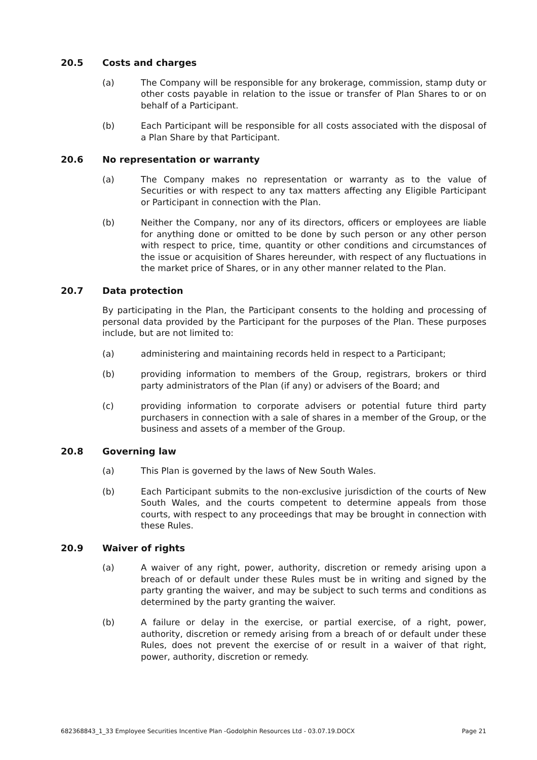20.5 Costs and charges
(a) The Company will be responsible for any brokerage, commission, stamp duty or other costs payable in relation to the issue or transfer of Plan Shares to or on behalf of a Participant.
(b) Each Participant will be responsible for all costs associated with the disposal of a Plan Share by that Participant.
20.6 No representation or warranty
(a) The Company makes no representation or warranty as to the value of Securities or with respect to any tax matters affecting any Eligible Participant or Participant in connection with the Plan.
(b) Neither the Company, nor any of its directors, officers or employees are liable for anything done or omitted to be done by such person or any other person with respect to price, time, quantity or other conditions and circumstances of the issue or acquisition of Shares hereunder, with respect of any fluctuations in the market price of Shares, or in any other manner related to the Plan.
20.7 Data protection
By participating in the Plan, the Participant consents to the holding and processing of personal data provided by the Participant for the purposes of the Plan. These purposes include, but are not limited to:
(a) administering and maintaining records held in respect to a Participant;
(b) providing information to members of the Group, registrars, brokers or third party administrators of the Plan (if any) or advisers of the Board; and
(c) providing information to corporate advisers or potential future third party purchasers in connection with a sale of shares in a member of the Group, or the business and assets of a member of the Group.
20.8 Governing law
(a) This Plan is governed by the laws of New South Wales.
(b) Each Participant submits to the non-exclusive jurisdiction of the courts of New South Wales, and the courts competent to determine appeals from those courts, with respect to any proceedings that may be brought in connection with these Rules.
20.9 Waiver of rights
(a) A waiver of any right, power, authority, discretion or remedy arising upon a breach of or default under these Rules must be in writing and signed by the party granting the waiver, and may be subject to such terms and conditions as determined by the party granting the waiver.
(b) A failure or delay in the exercise, or partial exercise, of a right, power, authority, discretion or remedy arising from a breach of or default under these Rules, does not prevent the exercise of or result in a waiver of that right, power, authority, discretion or remedy.
682368843_1_33 Employee Securities Incentive Plan -Godolphin Resources Ltd - 03.07.19.DOCX Page 21